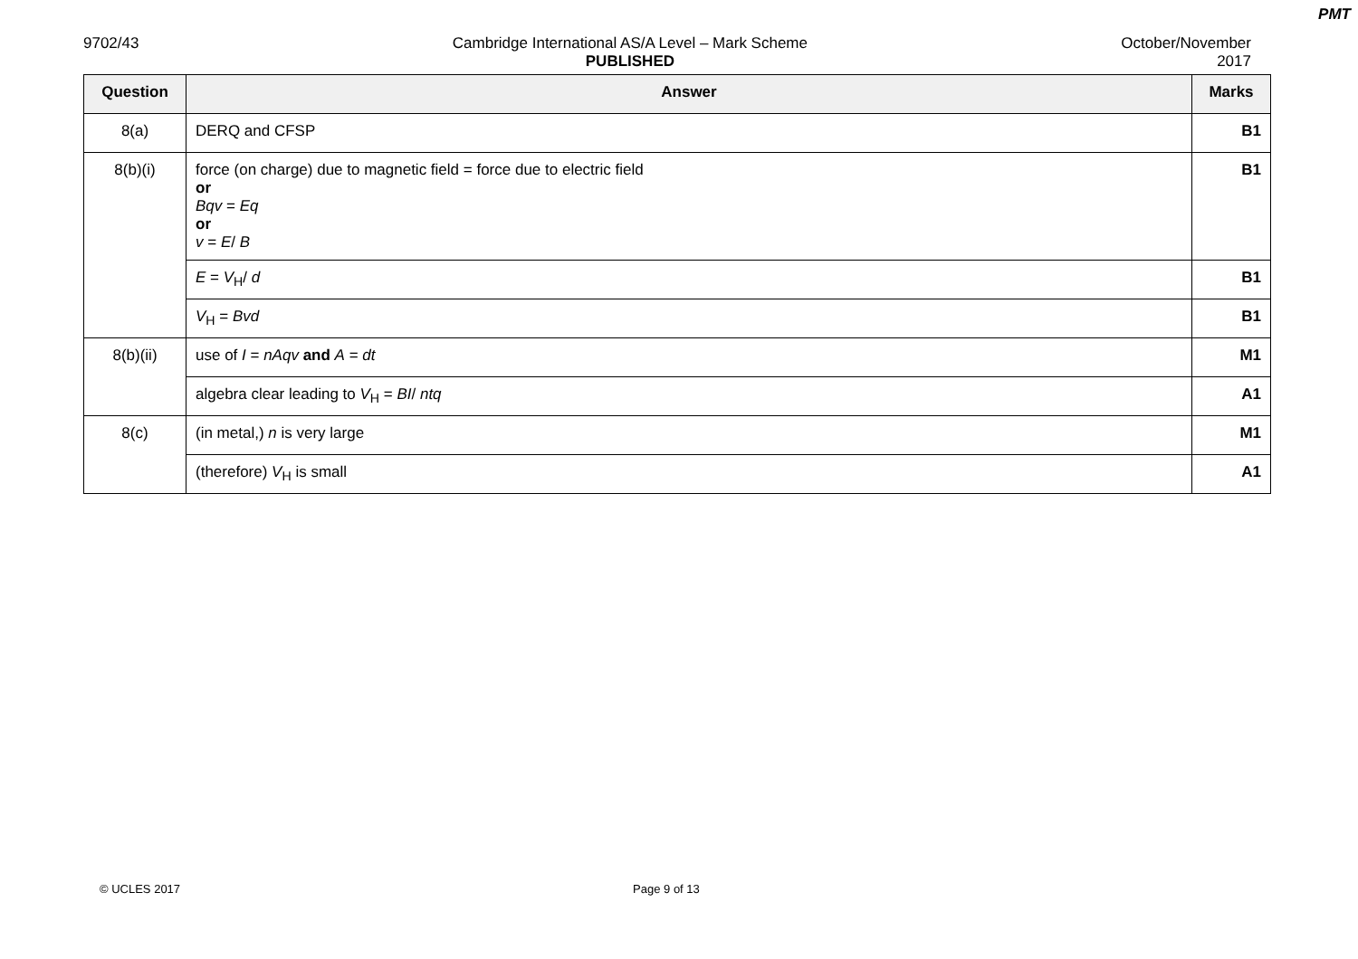PMT
9702/43 Cambridge International AS/A Level – Mark Scheme
PUBLISHED
October/November
2017
| Question | Answer | Marks |
| --- | --- | --- |
| 8(a) | DERQ and CFSP | B1 |
| 8(b)(i) | force (on charge) due to magnetic field = force due to electric field or Bqv = Eq or v = E / B | B1 |
| | E = V<sub>H</sub>/ d | B1 |
| | V<sub>H</sub> = Bvd | B1 |
| 8(b)(ii) | use of I = nAqv and A = dt | M1 |
| | algebra clear leading to V<sub>H</sub> = BI / ntq | A1 |
| 8(c) | (in metal,) n is very large | M1 |
| | (therefore) V<sub>H</sub> is small | A1 |
© UCLES 2017 Page 9 of 13